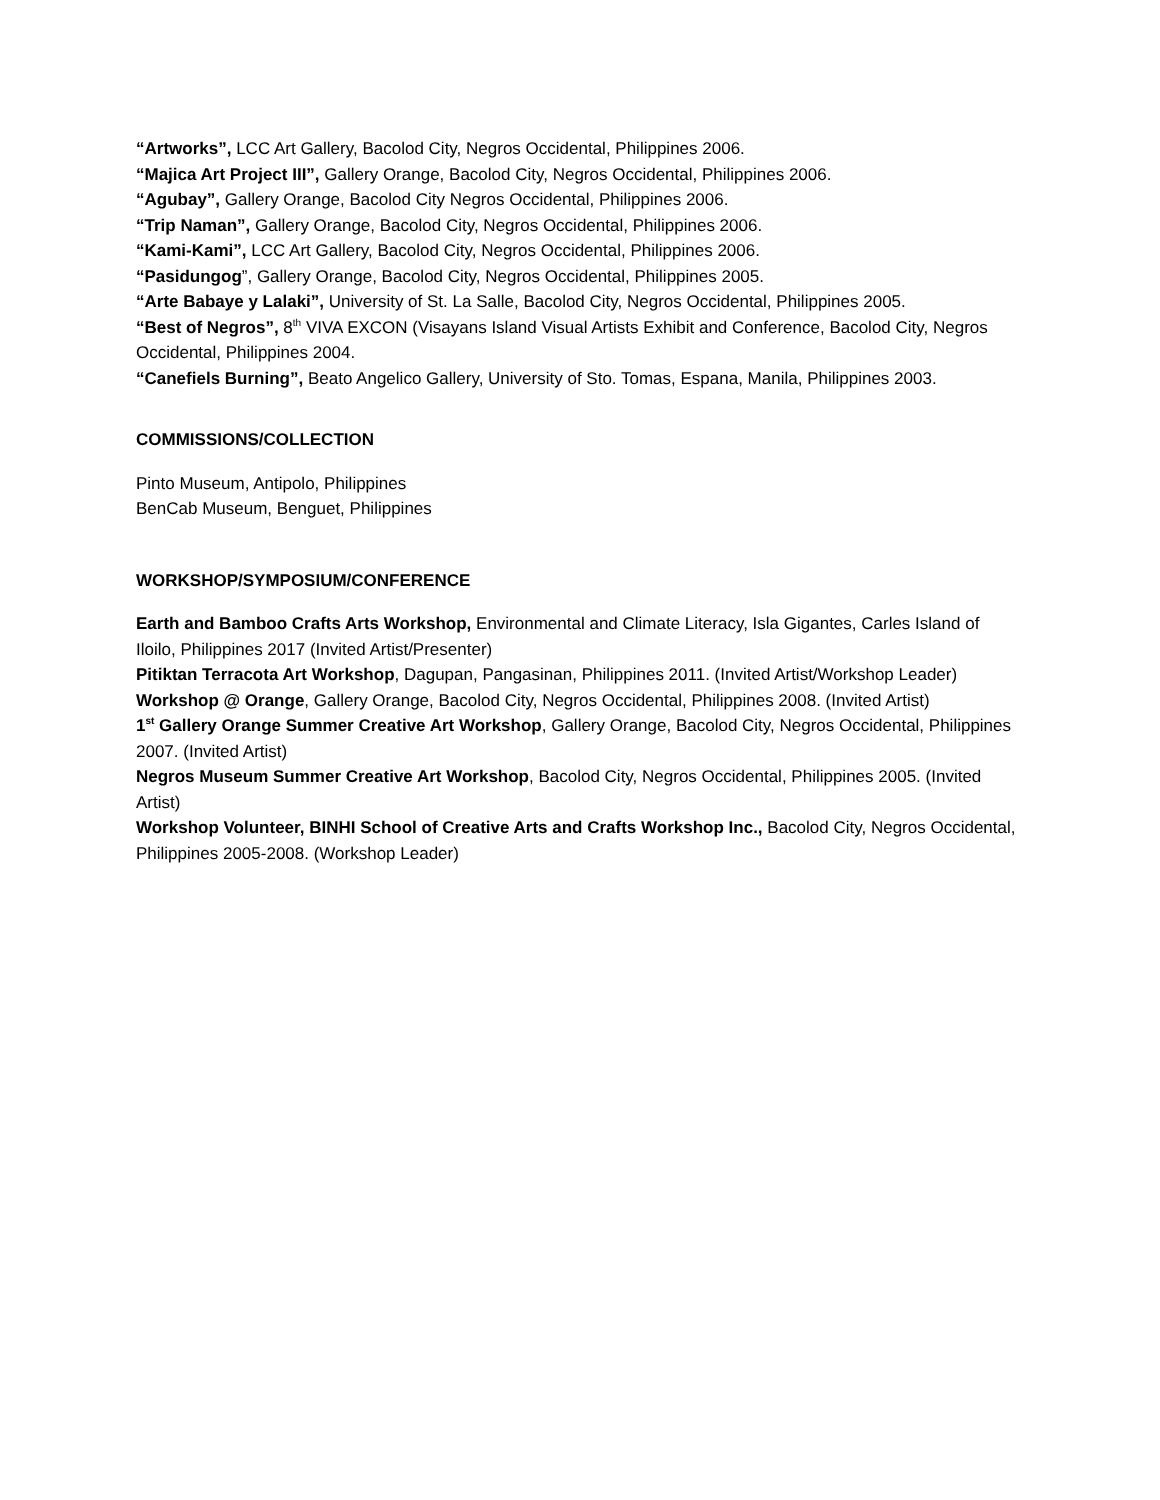“Artworks”, LCC Art Gallery, Bacolod City, Negros Occidental, Philippines 2006.
“Majica Art Project III”, Gallery Orange, Bacolod City, Negros Occidental, Philippines 2006.
“Agubay”, Gallery Orange, Bacolod City Negros Occidental, Philippines 2006.
“Trip Naman”, Gallery Orange, Bacolod City, Negros Occidental, Philippines 2006.
“Kami-Kami”, LCC Art Gallery, Bacolod City, Negros Occidental, Philippines 2006.
“Pasidungog”, Gallery Orange, Bacolod City, Negros Occidental, Philippines 2005.
“Arte Babaye y Lalaki”, University of St. La Salle, Bacolod City, Negros Occidental, Philippines 2005.
“Best of Negros”, 8<sup>th</sup> VIVA EXCON (Visayans Island Visual Artists Exhibit and Conference, Bacolod City, Negros Occidental, Philippines 2004.
“Canefiels Burning”, Beato Angelico Gallery, University of Sto. Tomas, Espana, Manila, Philippines 2003.
COMMISSIONS/COLLECTION
Pinto Museum, Antipolo, Philippines
BenCab Museum, Benguet, Philippines
WORKSHOP/SYMPOSIUM/CONFERENCE
Earth and Bamboo Crafts Arts Workshop, Environmental and Climate Literacy, Isla Gigantes, Carles Island of Iloilo, Philippines 2017 (Invited Artist/Presenter)
Pitiktan Terracota Art Workshop, Dagupan, Pangasinan, Philippines 2011. (Invited Artist/Workshop Leader)
Workshop @ Orange, Gallery Orange, Bacolod City, Negros Occidental, Philippines 2008. (Invited Artist)
1<sup>st</sup> Gallery Orange Summer Creative Art Workshop, Gallery Orange, Bacolod City, Negros Occidental, Philippines 2007. (Invited Artist)
Negros Museum Summer Creative Art Workshop, Bacolod City, Negros Occidental, Philippines 2005. (Invited Artist)
Workshop Volunteer, BINHI School of Creative Arts and Crafts Workshop Inc., Bacolod City, Negros Occidental, Philippines 2005-2008. (Workshop Leader)